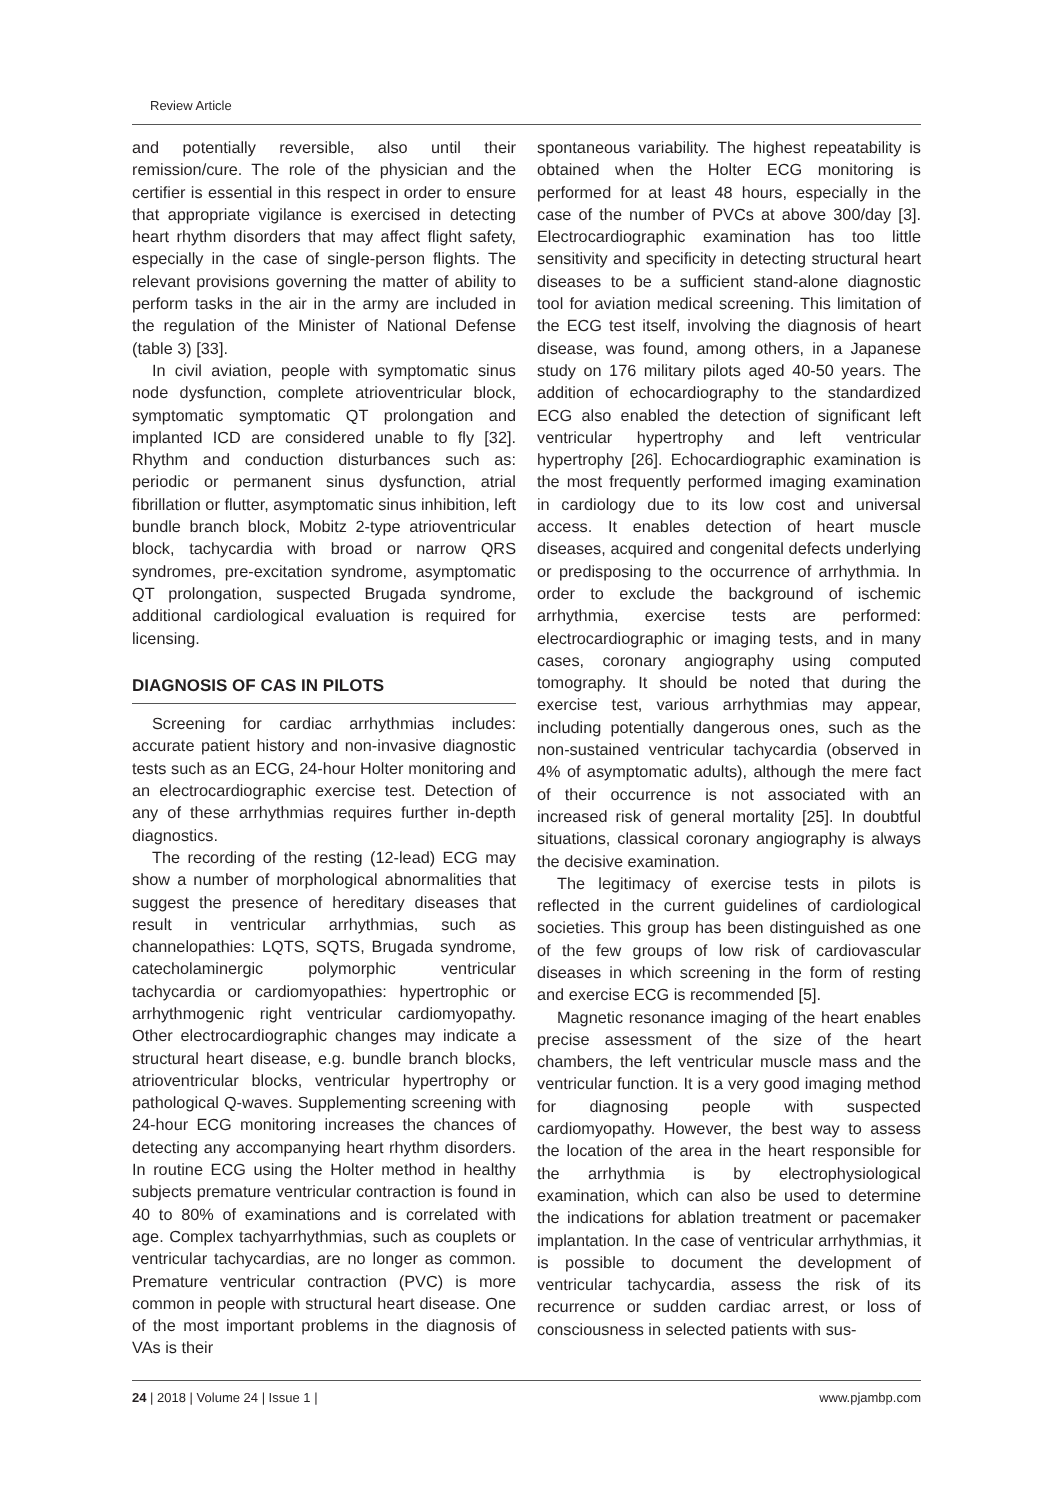Review Article
and potentially reversible, also until their remission/cure. The role of the physician and the certifier is essential in this respect in order to ensure that appropriate vigilance is exercised in detecting heart rhythm disorders that may affect flight safety, especially in the case of single-person flights. The relevant provisions governing the matter of ability to perform tasks in the air in the army are included in the regulation of the Minister of National Defense (table 3) [33].
In civil aviation, people with symptomatic sinus node dysfunction, complete atrioventricular block, symptomatic symptomatic QT prolongation and implanted ICD are considered unable to fly [32]. Rhythm and conduction disturbances such as: periodic or permanent sinus dysfunction, atrial fibrillation or flutter, asymptomatic sinus inhibition, left bundle branch block, Mobitz 2-type atrioventricular block, tachycardia with broad or narrow QRS syndromes, pre-excitation syndrome, asymptomatic QT prolongation, suspected Brugada syndrome, additional cardiological evaluation is required for licensing.
DIAGNOSIS OF CAS IN PILOTS
Screening for cardiac arrhythmias includes: accurate patient history and non-invasive diagnostic tests such as an ECG, 24-hour Holter monitoring and an electrocardiographic exercise test. Detection of any of these arrhythmias requires further in-depth diagnostics.
The recording of the resting (12-lead) ECG may show a number of morphological abnormalities that suggest the presence of hereditary diseases that result in ventricular arrhythmias, such as channelopathies: LQTS, SQTS, Brugada syndrome, catecholaminergic polymorphic ventricular tachycardia or cardiomyopathies: hypertrophic or arrhythmogenic right ventricular cardiomyopathy. Other electrocardiographic changes may indicate a structural heart disease, e.g. bundle branch blocks, atrioventricular blocks, ventricular hypertrophy or pathological Q-waves. Supplementing screening with 24-hour ECG monitoring increases the chances of detecting any accompanying heart rhythm disorders. In routine ECG using the Holter method in healthy subjects premature ventricular contraction is found in 40 to 80% of examinations and is correlated with age. Complex tachyarrhythmias, such as couplets or ventricular tachycardias, are no longer as common. Premature ventricular contraction (PVC) is more common in people with structural heart disease. One of the most important problems in the diagnosis of VAs is their
spontaneous variability. The highest repeatability is obtained when the Holter ECG monitoring is performed for at least 48 hours, especially in the case of the number of PVCs at above 300/day [3]. Electrocardiographic examination has too little sensitivity and specificity in detecting structural heart diseases to be a sufficient stand-alone diagnostic tool for aviation medical screening. This limitation of the ECG test itself, involving the diagnosis of heart disease, was found, among others, in a Japanese study on 176 military pilots aged 40-50 years. The addition of echocardiography to the standardized ECG also enabled the detection of significant left ventricular hypertrophy and left ventricular hypertrophy [26]. Echocardiographic examination is the most frequently performed imaging examination in cardiology due to its low cost and universal access. It enables detection of heart muscle diseases, acquired and congenital defects underlying or predisposing to the occurrence of arrhythmia. In order to exclude the background of ischemic arrhythmia, exercise tests are performed: electrocardiographic or imaging tests, and in many cases, coronary angiography using computed tomography. It should be noted that during the exercise test, various arrhythmias may appear, including potentially dangerous ones, such as the non-sustained ventricular tachycardia (observed in 4% of asymptomatic adults), although the mere fact of their occurrence is not associated with an increased risk of general mortality [25]. In doubtful situations, classical coronary angiography is always the decisive examination.
The legitimacy of exercise tests in pilots is reflected in the current guidelines of cardiological societies. This group has been distinguished as one of the few groups of low risk of cardiovascular diseases in which screening in the form of resting and exercise ECG is recommended [5].
Magnetic resonance imaging of the heart enables precise assessment of the size of the heart chambers, the left ventricular muscle mass and the ventricular function. It is a very good imaging method for diagnosing people with suspected cardiomyopathy. However, the best way to assess the location of the area in the heart responsible for the arrhythmia is by electrophysiological examination, which can also be used to determine the indications for ablation treatment or pacemaker implantation. In the case of ventricular arrhythmias, it is possible to document the development of ventricular tachycardia, assess the risk of its recurrence or sudden cardiac arrest, or loss of consciousness in selected patients with sus-
24 | 2018 | Volume 24 | Issue 1 | www.pjambp.com